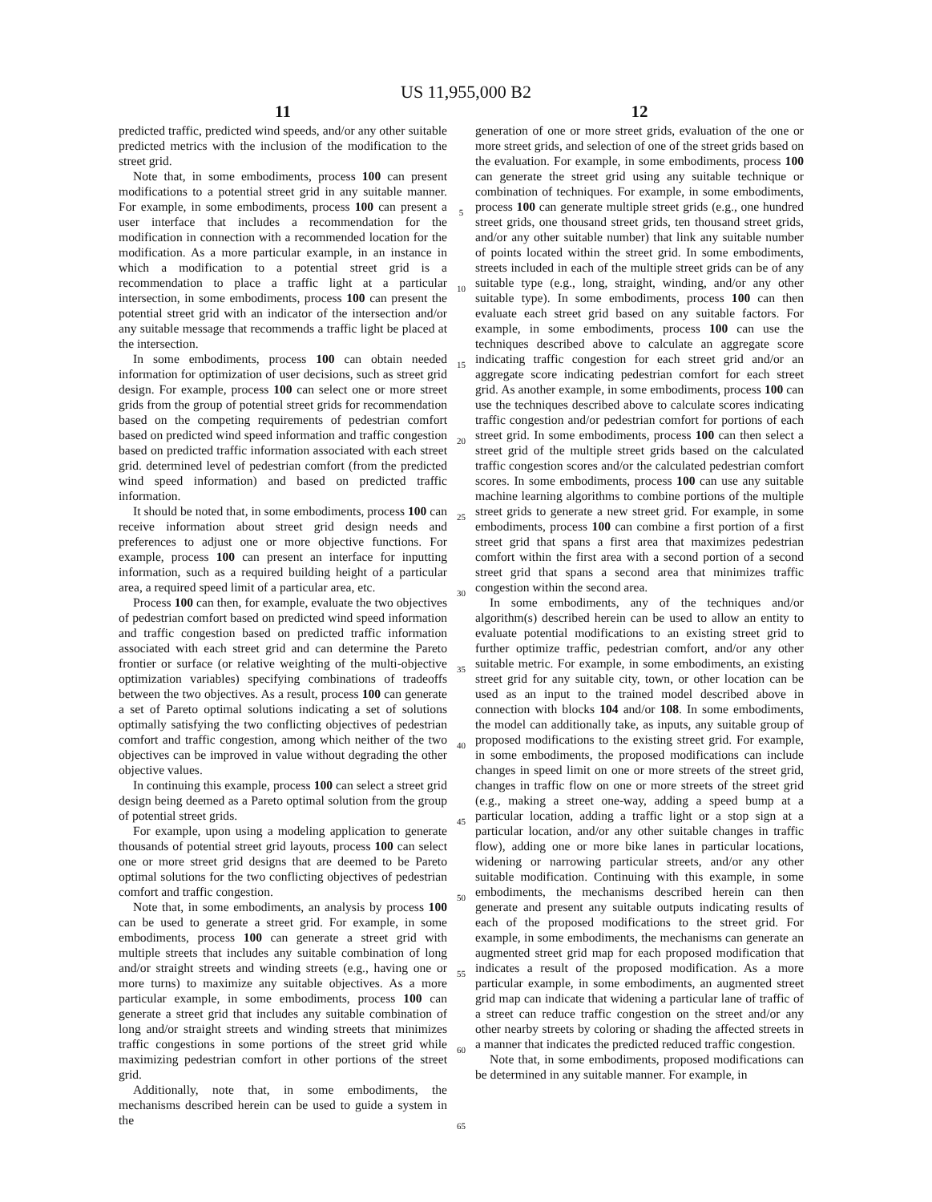US 11,955,000 B2
11
predicted traffic, predicted wind speeds, and/or any other suitable predicted metrics with the inclusion of the modification to the street grid.
Note that, in some embodiments, process 100 can present modifications to a potential street grid in any suitable manner. For example, in some embodiments, process 100 can present a user interface that includes a recommendation for the modification in connection with a recommended location for the modification. As a more particular example, in an instance in which a modification to a potential street grid is a recommendation to place a traffic light at a particular intersection, in some embodiments, process 100 can present the potential street grid with an indicator of the intersection and/or any suitable message that recommends a traffic light be placed at the intersection.
In some embodiments, process 100 can obtain needed information for optimization of user decisions, such as street grid design. For example, process 100 can select one or more street grids from the group of potential street grids for recommendation based on the competing requirements of pedestrian comfort based on predicted wind speed information and traffic congestion based on predicted traffic information associated with each street grid. determined level of pedestrian comfort (from the predicted wind speed information) and based on predicted traffic information.
It should be noted that, in some embodiments, process 100 can receive information about street grid design needs and preferences to adjust one or more objective functions. For example, process 100 can present an interface for inputting information, such as a required building height of a particular area, a required speed limit of a particular area, etc.
Process 100 can then, for example, evaluate the two objectives of pedestrian comfort based on predicted wind speed information and traffic congestion based on predicted traffic information associated with each street grid and can determine the Pareto frontier or surface (or relative weighting of the multi-objective optimization variables) specifying combinations of tradeoffs between the two objectives. As a result, process 100 can generate a set of Pareto optimal solutions indicating a set of solutions optimally satisfying the two conflicting objectives of pedestrian comfort and traffic congestion, among which neither of the two objectives can be improved in value without degrading the other objective values.
In continuing this example, process 100 can select a street grid design being deemed as a Pareto optimal solution from the group of potential street grids.
For example, upon using a modeling application to generate thousands of potential street grid layouts, process 100 can select one or more street grid designs that are deemed to be Pareto optimal solutions for the two conflicting objectives of pedestrian comfort and traffic congestion.
Note that, in some embodiments, an analysis by process 100 can be used to generate a street grid. For example, in some embodiments, process 100 can generate a street grid with multiple streets that includes any suitable combination of long and/or straight streets and winding streets (e.g., having one or more turns) to maximize any suitable objectives. As a more particular example, in some embodiments, process 100 can generate a street grid that includes any suitable combination of long and/or straight streets and winding streets that minimizes traffic congestions in some portions of the street grid while maximizing pedestrian comfort in other portions of the street grid.
Additionally, note that, in some embodiments, the mechanisms described herein can be used to guide a system in the
5
10
15
20
25
30
35
40
45
50
55
60
65
12
generation of one or more street grids, evaluation of the one or more street grids, and selection of one of the street grids based on the evaluation. For example, in some embodiments, process 100 can generate the street grid using any suitable technique or combination of techniques. For example, in some embodiments, process 100 can generate multiple street grids (e.g., one hundred street grids, one thousand street grids, ten thousand street grids, and/or any other suitable number) that link any suitable number of points located within the street grid. In some embodiments, streets included in each of the multiple street grids can be of any suitable type (e.g., long, straight, winding, and/or any other suitable type). In some embodiments, process 100 can then evaluate each street grid based on any suitable factors. For example, in some embodiments, process 100 can use the techniques described above to calculate an aggregate score indicating traffic congestion for each street grid and/or an aggregate score indicating pedestrian comfort for each street grid. As another example, in some embodiments, process 100 can use the techniques described above to calculate scores indicating traffic congestion and/or pedestrian comfort for portions of each street grid. In some embodiments, process 100 can then select a street grid of the multiple street grids based on the calculated traffic congestion scores and/or the calculated pedestrian comfort scores. In some embodiments, process 100 can use any suitable machine learning algorithms to combine portions of the multiple street grids to generate a new street grid. For example, in some embodiments, process 100 can combine a first portion of a first street grid that spans a first area that maximizes pedestrian comfort within the first area with a second portion of a second street grid that spans a second area that minimizes traffic congestion within the second area.
In some embodiments, any of the techniques and/or algorithm(s) described herein can be used to allow an entity to evaluate potential modifications to an existing street grid to further optimize traffic, pedestrian comfort, and/or any other suitable metric. For example, in some embodiments, an existing street grid for any suitable city, town, or other location can be used as an input to the trained model described above in connection with blocks 104 and/or 108. In some embodiments, the model can additionally take, as inputs, any suitable group of proposed modifications to the existing street grid. For example, in some embodiments, the proposed modifications can include changes in speed limit on one or more streets of the street grid, changes in traffic flow on one or more streets of the street grid (e.g., making a street one-way, adding a speed bump at a particular location, adding a traffic light or a stop sign at a particular location, and/or any other suitable changes in traffic flow), adding one or more bike lanes in particular locations, widening or narrowing particular streets, and/or any other suitable modification. Continuing with this example, in some embodiments, the mechanisms described herein can then generate and present any suitable outputs indicating results of each of the proposed modifications to the street grid. For example, in some embodiments, the mechanisms can generate an augmented street grid map for each proposed modification that indicates a result of the proposed modification. As a more particular example, in some embodiments, an augmented street grid map can indicate that widening a particular lane of traffic of a street can reduce traffic congestion on the street and/or any other nearby streets by coloring or shading the affected streets in a manner that indicates the predicted reduced traffic congestion.
Note that, in some embodiments, proposed modifications can be determined in any suitable manner. For example, in